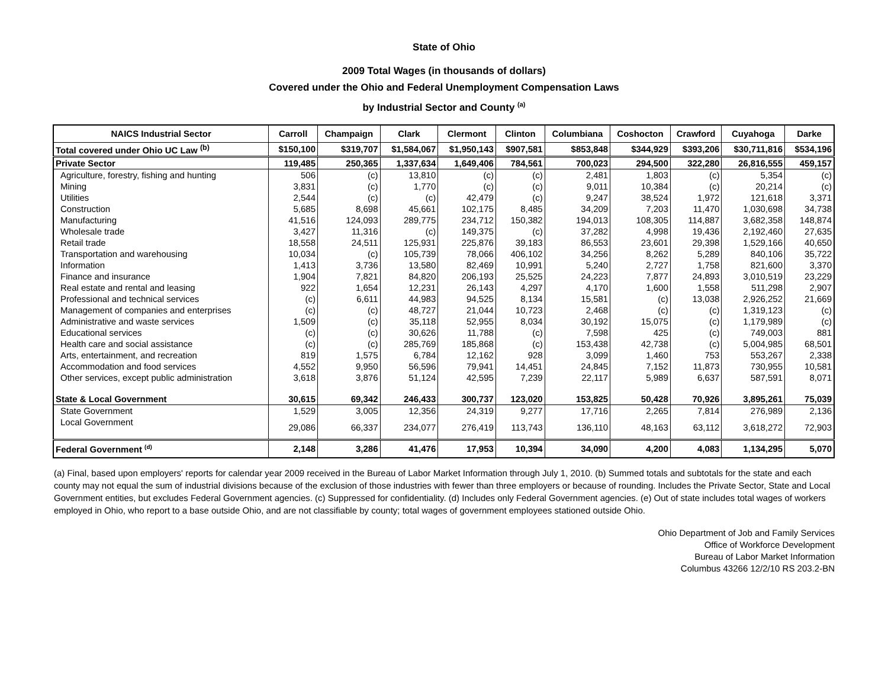State of Ohio
2009 Total Wages (in thousands of dollars)
Covered under the Ohio and Federal Unemployment Compensation Laws
by Industrial Sector and County <sup>(a)</sup>
| NAICS Industrial Sector | Carroll | Champaign | Clark | Clermont | Clinton | Columbiana | Coshocton | Crawford | Cuyahoga | Darke |
| --- | --- | --- | --- | --- | --- | --- | --- | --- | --- | --- |
| Total covered under Ohio UC Law <sup>(b)</sup> | $150,100 | $319,707 | $1,584,067 | $1,950,143 | $907,581 | $853,848 | $344,929 | $393,206 | $30,711,816 | $534,196 |
| Private Sector | 119,485 | 250,365 | 1,337,634 | 1,649,406 | 784,561 | 700,023 | 294,500 | 322,280 | 26,816,555 | 459,157 |
| Agriculture, forestry, fishing and hunting | 506 | (c) | 13,810 | (c) | (c) | 2,481 | 1,803 | (c) | 5,354 | (c) |
| Mining | 3,831 | (c) | 1,770 | (c) | (c) | 9,011 | 10,384 | (c) | 20,214 | (c) |
| Utilities | 2,544 | (c) | (c) | 42,479 | (c) | 9,247 | 38,524 | 1,972 | 121,618 | 3,371 |
| Construction | 5,685 | 8,698 | 45,661 | 102,175 | 8,485 | 34,209 | 7,203 | 11,470 | 1,030,698 | 34,738 |
| Manufacturing | 41,516 | 124,093 | 289,775 | 234,712 | 150,382 | 194,013 | 108,305 | 114,887 | 3,682,358 | 148,874 |
| Wholesale trade | 3,427 | 11,316 | (c) | 149,375 | (c) | 37,282 | 4,998 | 19,436 | 2,192,460 | 27,635 |
| Retail trade | 18,558 | 24,511 | 125,931 | 225,876 | 39,183 | 86,553 | 23,601 | 29,398 | 1,529,166 | 40,650 |
| Transportation and warehousing | 10,034 | (c) | 105,739 | 78,066 | 406,102 | 34,256 | 8,262 | 5,289 | 840,106 | 35,722 |
| Information | 1,413 | 3,736 | 13,580 | 82,469 | 10,991 | 5,240 | 2,727 | 1,758 | 821,600 | 3,370 |
| Finance and insurance | 1,904 | 7,821 | 84,820 | 206,193 | 25,525 | 24,223 | 7,877 | 24,893 | 3,010,519 | 23,229 |
| Real estate and rental and leasing | 922 | 1,654 | 12,231 | 26,143 | 4,297 | 4,170 | 1,600 | 1,558 | 511,298 | 2,907 |
| Professional and technical services | (c) | 6,611 | 44,983 | 94,525 | 8,134 | 15,581 | (c) | 13,038 | 2,926,252 | 21,669 |
| Management of companies and enterprises | (c) | (c) | 48,727 | 21,044 | 10,723 | 2,468 | (c) | (c) | 1,319,123 | (c) |
| Administrative and waste services | 1,509 | (c) | 35,118 | 52,955 | 8,034 | 30,192 | 15,075 | (c) | 1,179,989 | (c) |
| Educational services | (c) | (c) | 30,626 | 11,788 | (c) | 7,598 | 425 | (c) | 749,003 | 881 |
| Health care and social assistance | (c) | (c) | 285,769 | 185,868 | (c) | 153,438 | 42,738 | (c) | 5,004,985 | 68,501 |
| Arts, entertainment, and recreation | 819 | 1,575 | 6,784 | 12,162 | 928 | 3,099 | 1,460 | 753 | 553,267 | 2,338 |
| Accommodation and food services | 4,552 | 9,950 | 56,596 | 79,941 | 14,451 | 24,845 | 7,152 | 11,873 | 730,955 | 10,581 |
| Other services, except public administration | 3,618 | 3,876 | 51,124 | 42,595 | 7,239 | 22,117 | 5,989 | 6,637 | 587,591 | 8,071 |
| State & Local Government | 30,615 | 69,342 | 246,433 | 300,737 | 123,020 | 153,825 | 50,428 | 70,926 | 3,895,261 | 75,039 |
| State Government | 1,529 | 3,005 | 12,356 | 24,319 | 9,277 | 17,716 | 2,265 | 7,814 | 276,989 | 2,136 |
| Local Government | 29,086 | 66,337 | 234,077 | 276,419 | 113,743 | 136,110 | 48,163 | 63,112 | 3,618,272 | 72,903 |
| Federal Government <sup>(d)</sup> | 2,148 | 3,286 | 41,476 | 17,953 | 10,394 | 34,090 | 4,200 | 4,083 | 1,134,295 | 5,070 |
(a) Final, based upon employers' reports for calendar year 2009 received in the Bureau of Labor Market Information through July 1, 2010. (b) Summed totals and subtotals for the state and each county may not equal the sum of industrial divisions because of the exclusion of those industries with fewer than three employers or because of rounding. Includes the Private Sector, State and Local Government entities, but excludes Federal Government agencies. (c) Suppressed for confidentiality. (d) Includes only Federal Government agencies. (e) Out of state includes total wages of workers employed in Ohio, who report to a base outside Ohio, and are not classifiable by county; total wages of government employees stationed outside Ohio.
Ohio Department of Job and Family Services
Office of Workforce Development
Bureau of Labor Market Information
Columbus 43266 12/2/10 RS 203.2-BN